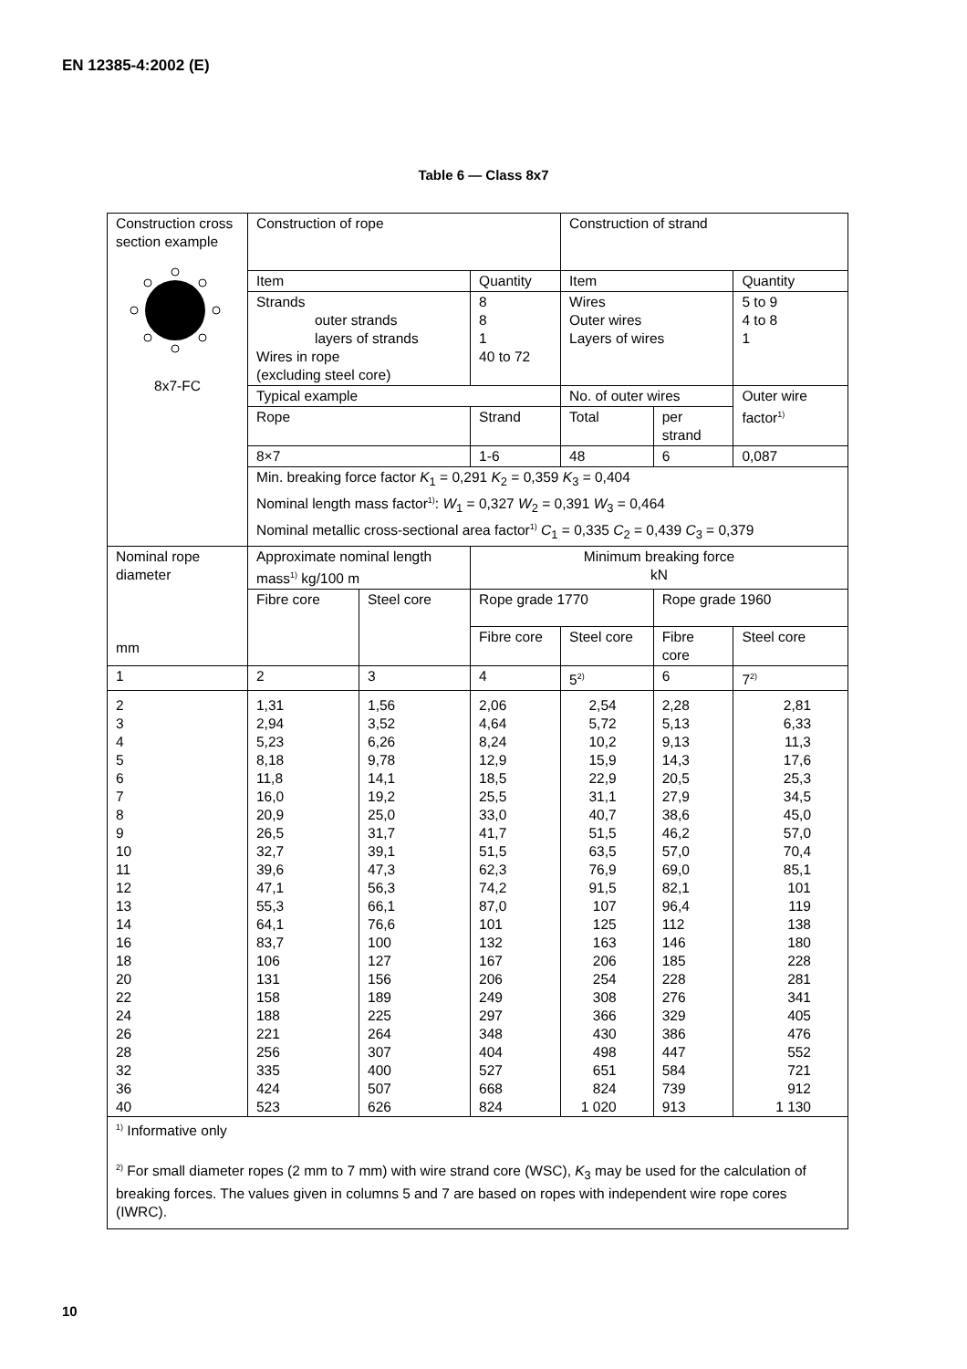EN 12385-4:2002 (E)
Table 6 — Class 8x7
| Construction cross section example 8x7-FC | Construction of rope | | | Construction of strand | | |
| | Item | | Quantity | Item | | Quantity |
| | Strands outer strands layers of strands Wires in rope (excluding steel core) | | 8 8 1 40 to 72 | Wires Outer wires Layers of wires | | 5 to 9 4 to 8 1 |
| | Typical example | | | No. of outer wires | | Outer wire factor<sup>1)</sup> |
| | Rope | | Strand | Total | per strand | |
| | 8×7 | | 1-6 | 48 | 6 | 0,087 |
| | Min. breaking force factor K<sub>1</sub> = 0,291 K<sub>2</sub> = 0,359 K<sub>3</sub> = 0,404 Nominal length mass factor<sup>1)</sup>: W<sub>1</sub> = 0,327 W<sub>2</sub> = 0,391 W<sub>3</sub> = 0,464 Nominal metallic cross-sectional area factor<sup>1)</sup> C<sub>1</sub> = 0,335 C<sub>2</sub> = 0,439 C<sub>3</sub> = 0,379 | | | | | |
| Nominal rope diameter mm | Approximate nominal length mass<sup>1)</sup> kg/100 m | | Minimum breaking force kN | | | |
| | Fibre core | Steel core | Rope grade 1770 | | Rope grade 1960 | |
| | | | Fibre core | Steel core | Fibre core | Steel core |
| 1 | 2 | 3 | 4 | 5<sup>2)</sup> | 6 | 7<sup>2)</sup> |
| 2 3 4 5 6 7 8 9 10 11 12 13 14 16 18 20 22 24 26 28 32 36 40 | 1,31 2,94 5,23 8,18 11,8 16,0 20,9 26,5 32,7 39,6 47,1 55,3 64,1 83,7 106 131 158 188 221 256 335 424 523 | 1,56 3,52 6,26 9,78 14,1 19,2 25,0 31,7 39,1 47,3 56,3 66,1 76,6 100 127 156 189 225 264 307 400 507 626 | 2,06 4,64 8,24 12,9 18,5 25,5 33,0 41,7 51,5 62,3 74,2 87,0 101 132 167 206 249 297 348 404 527 668 824 | 2,54 5,72 10,2 15,9 22,9 31,1 40,7 51,5 63,5 76,9 91,5 107 125 163 206 254 308 366 430 498 651 824 1 020 | 2,28 5,13 9,13 14,3 20,5 27,9 38,6 46,2 57,0 69,0 82,1 96,4 112 146 185 228 276 329 386 447 584 739 913 | 2,81 6,33 11,3 17,6 25,3 34,5 45,0 57,0 70,4 85,1 101 119 138 180 228 281 341 405 476 552 721 912 1 130 |
| <sup>1)</sup> Informative only <sup>2)</sup> For small diameter ropes (2 mm to 7 mm) with wire strand core (WSC), K<sub>3</sub> may be used for the calculation of breaking forces. The values given in columns 5 and 7 are based on ropes with independent wire rope cores (IWRC). | | | | | | |
10